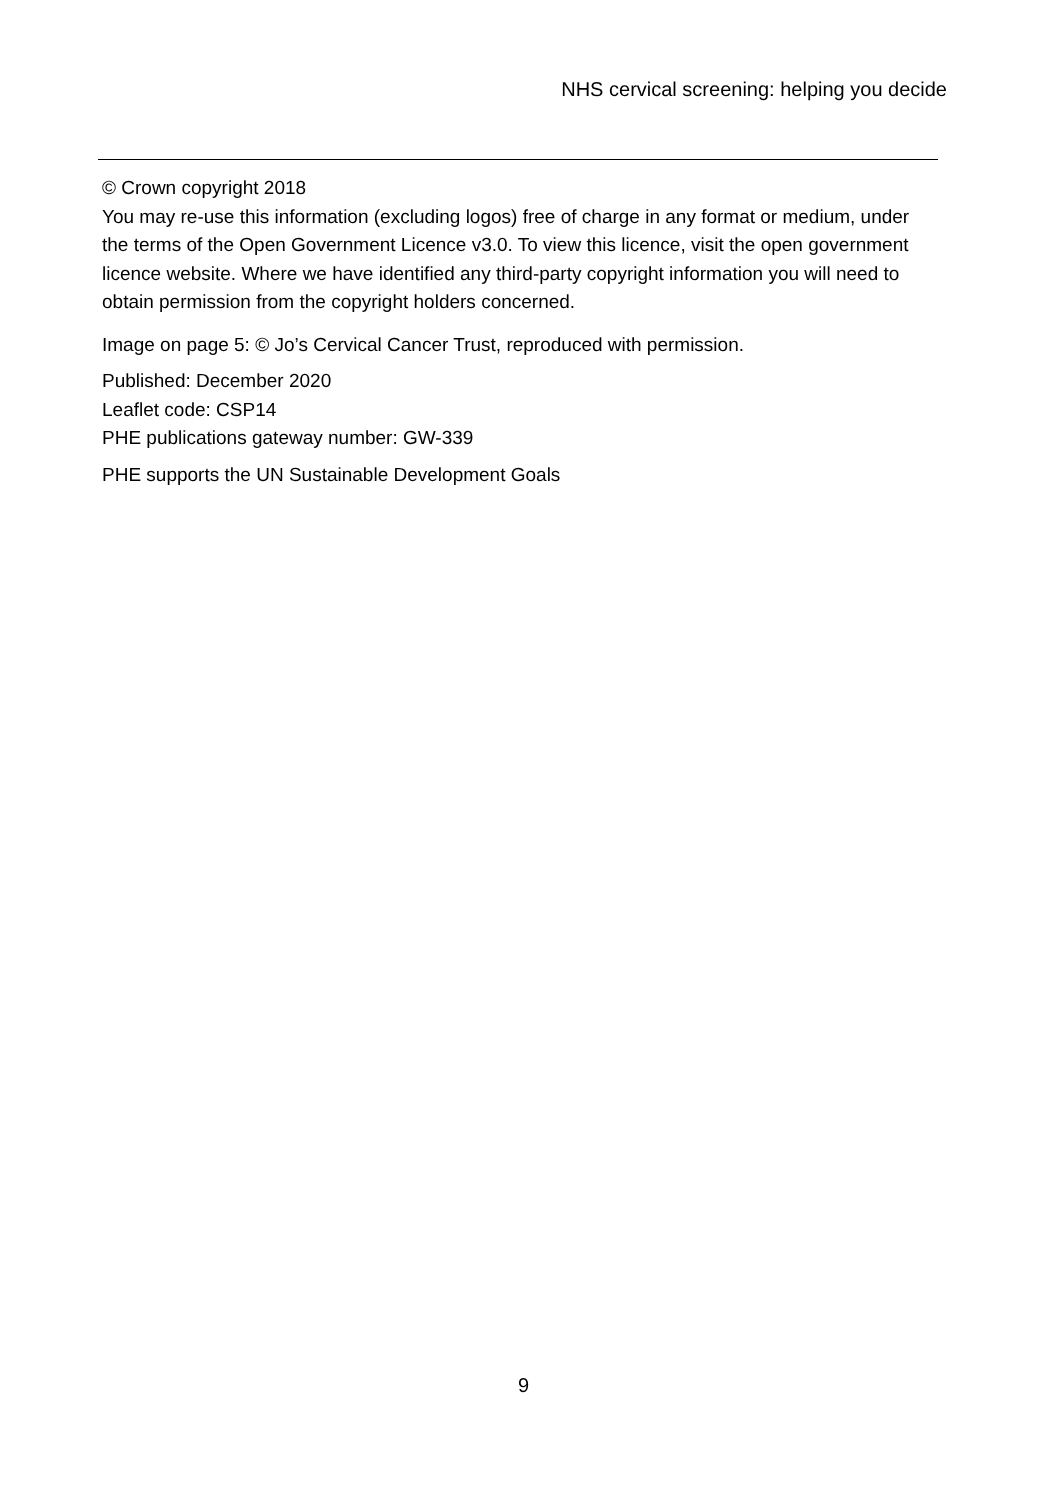NHS cervical screening: helping you decide
© Crown copyright 2018
You may re-use this information (excluding logos) free of charge in any format or medium, under the terms of the Open Government Licence v3.0. To view this licence, visit the open government licence website. Where we have identified any third-party copyright information you will need to obtain permission from the copyright holders concerned.
Image on page 5: © Jo’s Cervical Cancer Trust, reproduced with permission.
Published: December 2020
Leaflet code: CSP14
PHE publications gateway number: GW-339
PHE supports the UN Sustainable Development Goals
9